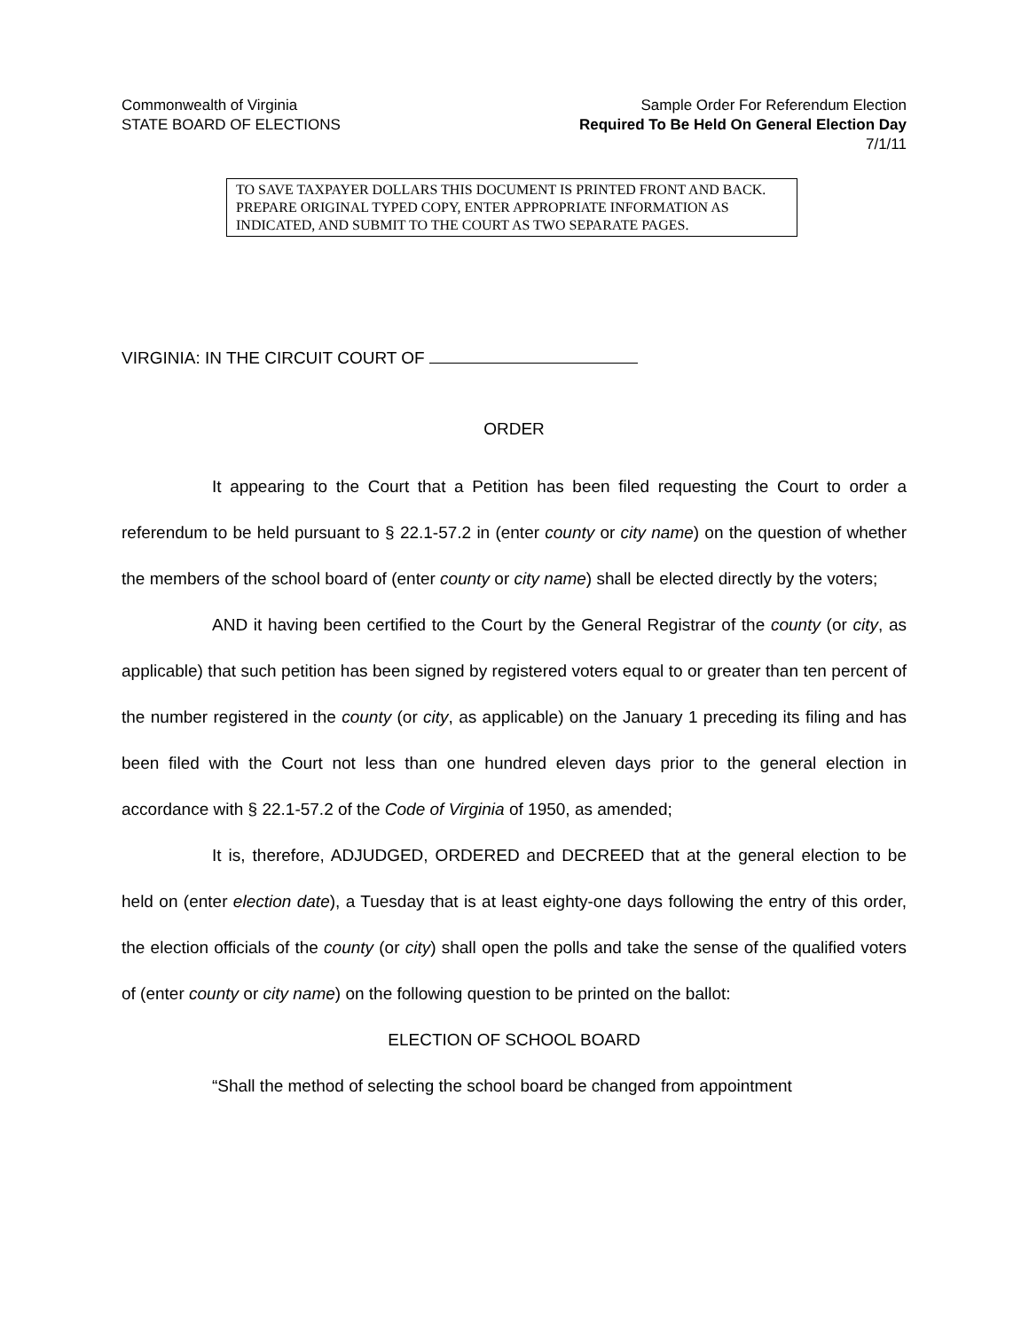Commonwealth of Virginia
STATE BOARD OF ELECTIONS
Sample Order For Referendum Election
Required To Be Held On General Election Day
7/1/11
TO SAVE TAXPAYER DOLLARS THIS DOCUMENT IS PRINTED FRONT AND BACK. PREPARE ORIGINAL TYPED COPY, ENTER APPROPRIATE INFORMATION AS INDICATED, AND SUBMIT TO THE COURT AS TWO SEPARATE PAGES.
VIRGINIA: IN THE CIRCUIT COURT OF
ORDER
It appearing to the Court that a Petition has been filed requesting the Court to order a referendum to be held pursuant to § 22.1-57.2 in (enter county or city name) on the question of whether the members of the school board of (enter county or city name) shall be elected directly by the voters;
AND it having been certified to the Court by the General Registrar of the county (or city, as applicable) that such petition has been signed by registered voters equal to or greater than ten percent of the number registered in the county (or city, as applicable) on the January 1 preceding its filing and has been filed with the Court not less than one hundred eleven days prior to the general election in accordance with § 22.1-57.2 of the Code of Virginia of 1950, as amended;
It is, therefore, ADJUDGED, ORDERED and DECREED that at the general election to be held on (enter election date), a Tuesday that is at least eighty-one days following the entry of this order, the election officials of the county (or city) shall open the polls and take the sense of the qualified voters of (enter county or city name) on the following question to be printed on the ballot:
ELECTION OF SCHOOL BOARD
“Shall the method of selecting the school board be changed from appointment